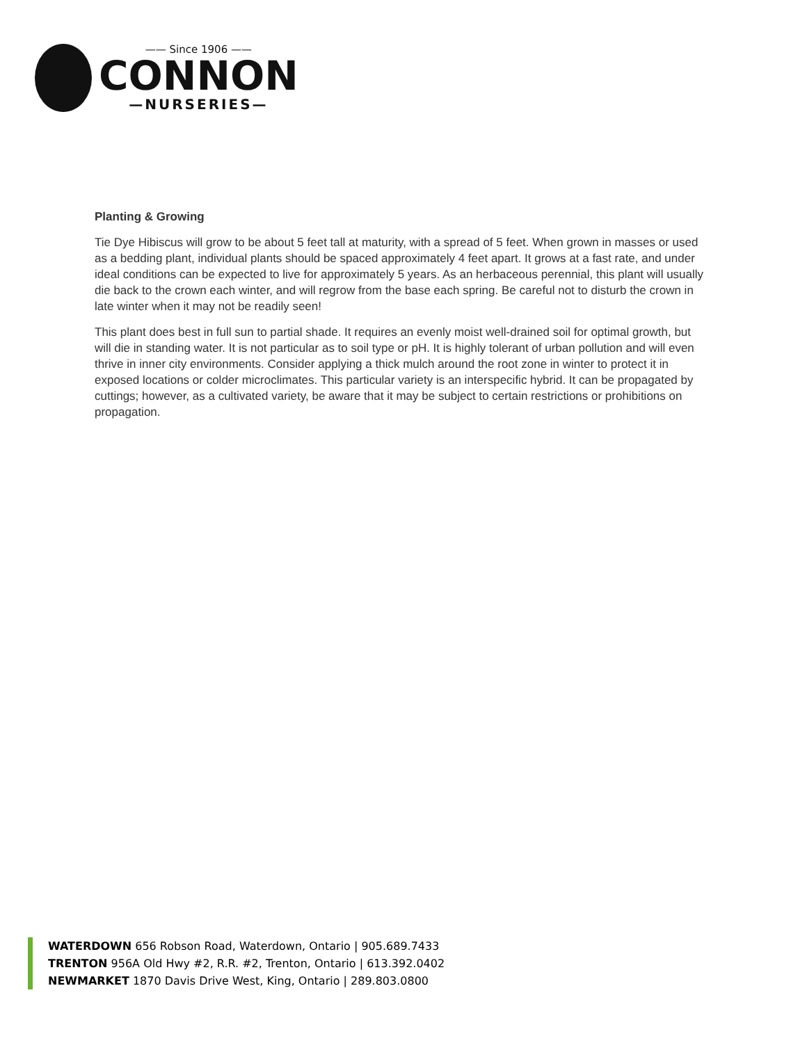—— Since 1906 ——
CONNON
—NURSERIES—
Planting & Growing
Tie Dye Hibiscus will grow to be about 5 feet tall at maturity, with a spread of 5 feet. When grown in masses or used as a bedding plant, individual plants should be spaced approximately 4 feet apart. It grows at a fast rate, and under ideal conditions can be expected to live for approximately 5 years. As an herbaceous perennial, this plant will usually die back to the crown each winter, and will regrow from the base each spring. Be careful not to disturb the crown in late winter when it may not be readily seen!
This plant does best in full sun to partial shade. It requires an evenly moist well-drained soil for optimal growth, but will die in standing water. It is not particular as to soil type or pH. It is highly tolerant of urban pollution and will even thrive in inner city environments. Consider applying a thick mulch around the root zone in winter to protect it in exposed locations or colder microclimates. This particular variety is an interspecific hybrid. It can be propagated by cuttings; however, as a cultivated variety, be aware that it may be subject to certain restrictions or prohibitions on propagation.
WATERDOWN 656 Robson Road, Waterdown, Ontario | 905.689.7433
TRENTON 956A Old Hwy #2, R.R. #2, Trenton, Ontario | 613.392.0402
NEWMARKET 1870 Davis Drive West, King, Ontario | 289.803.0800